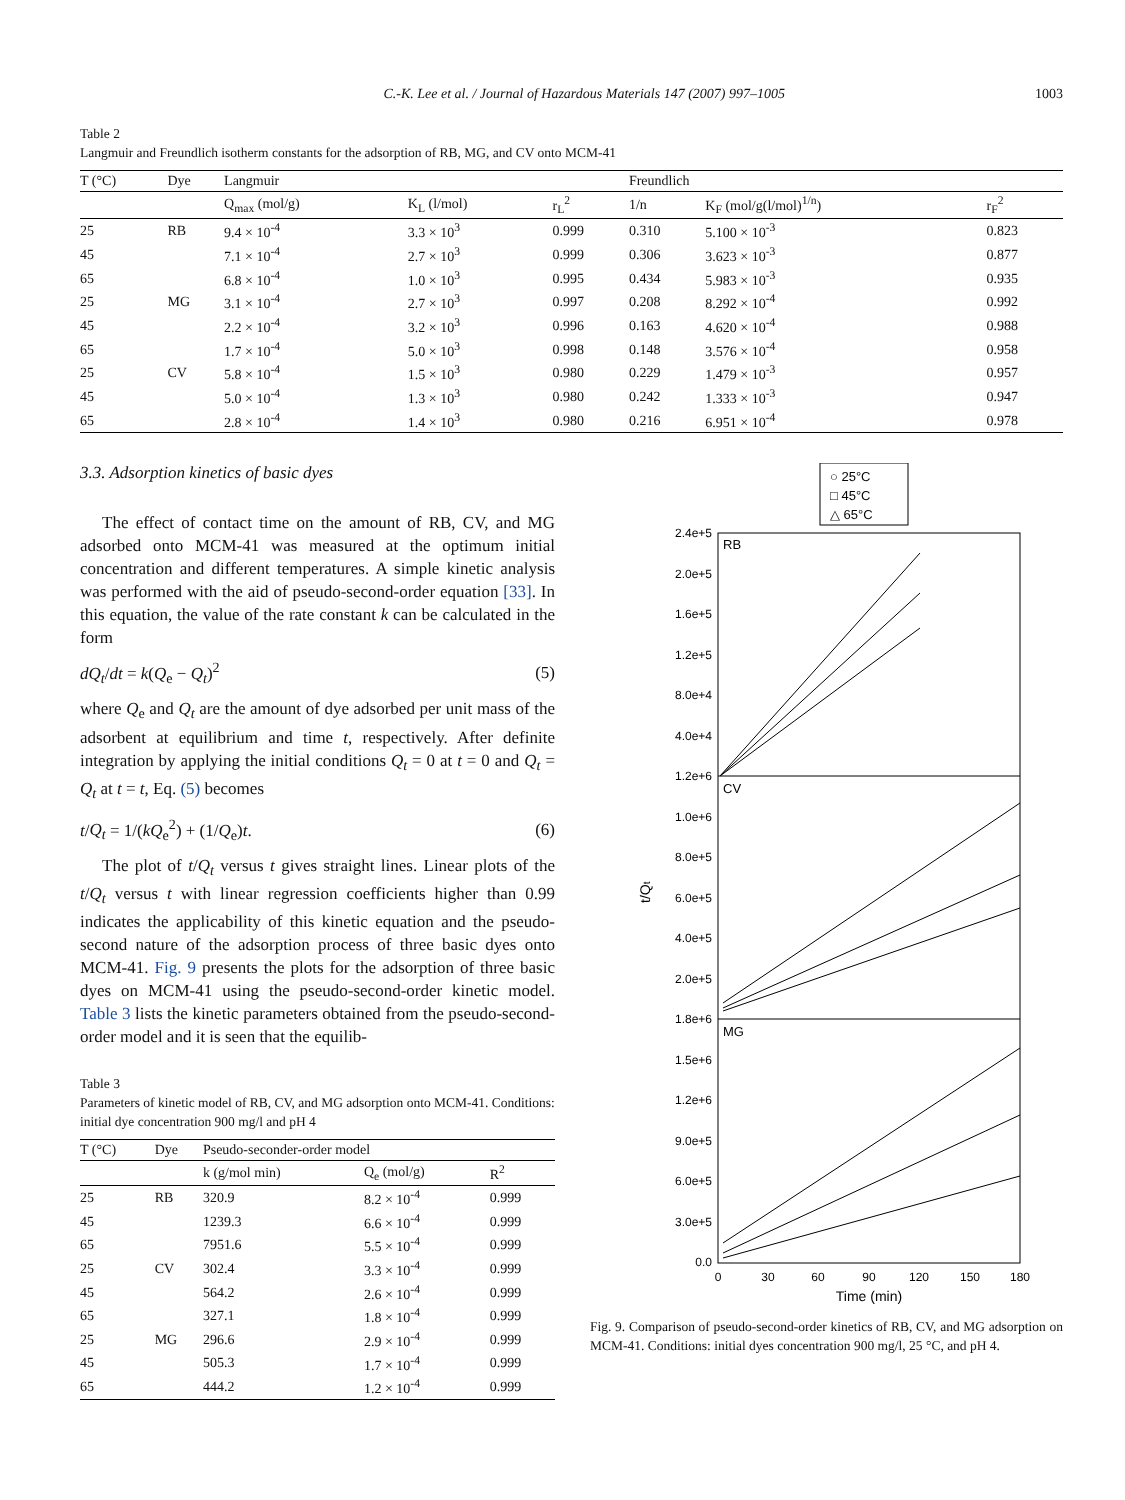C.-K. Lee et al. / Journal of Hazardous Materials 147 (2007) 997–1005 1003
Table 2
Langmuir and Freundlich isotherm constants for the adsorption of RB, MG, and CV onto MCM-41
| T (°C) | Dye | Langmuir | | | Freundlich | | |
| --- | --- | --- | --- | --- | --- | --- | --- |
| | | Q<sub>max</sub> (mol/g) | K<sub>L</sub> (l/mol) | r<sub>L</sub><sup>2</sup> | 1/n | K<sub>F</sub> (mol/g(l/mol)<sup>1/n</sup>) | r<sub>F</sub><sup>2</sup> |
| 25 | RB | 9.4 × 10<sup>-4</sup> | 3.3 × 10<sup>3</sup> | 0.999 | 0.310 | 5.100 × 10<sup>-3</sup> | 0.823 |
| 45 | | 7.1 × 10<sup>-4</sup> | 2.7 × 10<sup>3</sup> | 0.999 | 0.306 | 3.623 × 10<sup>-3</sup> | 0.877 |
| 65 | | 6.8 × 10<sup>-4</sup> | 1.0 × 10<sup>3</sup> | 0.995 | 0.434 | 5.983 × 10<sup>-3</sup> | 0.935 |
| 25 | MG | 3.1 × 10<sup>-4</sup> | 2.7 × 10<sup>3</sup> | 0.997 | 0.208 | 8.292 × 10<sup>-4</sup> | 0.992 |
| 45 | | 2.2 × 10<sup>-4</sup> | 3.2 × 10<sup>3</sup> | 0.996 | 0.163 | 4.620 × 10<sup>-4</sup> | 0.988 |
| 65 | | 1.7 × 10<sup>-4</sup> | 5.0 × 10<sup>3</sup> | 0.998 | 0.148 | 3.576 × 10<sup>-4</sup> | 0.958 |
| 25 | CV | 5.8 × 10<sup>-4</sup> | 1.5 × 10<sup>3</sup> | 0.980 | 0.229 | 1.479 × 10<sup>-3</sup> | 0.957 |
| 45 | | 5.0 × 10<sup>-4</sup> | 1.3 × 10<sup>3</sup> | 0.980 | 0.242 | 1.333 × 10<sup>-3</sup> | 0.947 |
| 65 | | 2.8 × 10<sup>-4</sup> | 1.4 × 10<sup>3</sup> | 0.980 | 0.216 | 6.951 × 10<sup>-4</sup> | 0.978 |
3.3. Adsorption kinetics of basic dyes
The effect of contact time on the amount of RB, CV, and MG adsorbed onto MCM-41 was measured at the optimum initial concentration and different temperatures. A simple kinetic analysis was performed with the aid of pseudo-second-order equation [33]. In this equation, the value of the rate constant k can be calculated in the form
dQ<sub>t</sub>/dt = k(Q<sub>e</sub> − Q<sub>t</sub>)<sup>2</sup> (5)
where Q<sub>e</sub> and Q<sub>t</sub> are the amount of dye adsorbed per unit mass of the adsorbent at equilibrium and time t, respectively. After definite integration by applying the initial conditions Q<sub>t</sub> = 0 at t = 0 and Q<sub>t</sub> = Q<sub>t</sub> at t = t, Eq. (5) becomes
t/Q<sub>t</sub> = 1/(kQ<sub>e</sub><sup>2</sup>) + (1/Q<sub>e</sub>)t. (6)
The plot of t/Q<sub>t</sub> versus t gives straight lines. Linear plots of the t/Q<sub>t</sub> versus t with linear regression coefficients higher than 0.99 indicates the applicability of this kinetic equation and the pseudo-second nature of the adsorption process of three basic dyes onto MCM-41. Fig. 9 presents the plots for the adsorption of three basic dyes on MCM-41 using the pseudo-second-order kinetic model. Table 3 lists the kinetic parameters obtained from the pseudo-second-order model and it is seen that the equilib-
Table 3
Parameters of kinetic model of RB, CV, and MG adsorption onto MCM-41. Conditions: initial dye concentration 900 mg/l and pH 4
| T (°C) | Dye | Pseudo-seconder-order model | | |
| --- | --- | --- | --- | --- |
| | | k (g/mol min) | Q<sub>e</sub> (mol/g) | R<sup>2</sup> |
| 25 | RB | 320.9 | 8.2 × 10<sup>-4</sup> | 0.999 |
| 45 | | 1239.3 | 6.6 × 10<sup>-4</sup> | 0.999 |
| 65 | | 7951.6 | 5.5 × 10<sup>-4</sup> | 0.999 |
| 25 | CV | 302.4 | 3.3 × 10<sup>-4</sup> | 0.999 |
| 45 | | 564.2 | 2.6 × 10<sup>-4</sup> | 0.999 |
| 65 | | 327.1 | 1.8 × 10<sup>-4</sup> | 0.999 |
| 25 | MG | 296.6 | 2.9 × 10<sup>-4</sup> | 0.999 |
| 45 | | 505.3 | 1.7 × 10<sup>-4</sup> | 0.999 |
| 65 | | 444.2 | 1.2 × 10<sup>-4</sup> | 0.999 |
○ 25°C
□ 45°C
△ 65°C
RB
CV
MG
2.4e+5
2.0e+5
1.6e+5
1.2e+5
8.0e+4
4.0e+4
1.2e+6
1.0e+6
8.0e+5
6.0e+5
4.0e+5
2.0e+5
1.8e+6
1.5e+6
1.2e+6
9.0e+5
6.0e+5
3.0e+5
0.0
0
30
60
90
120
150
180
Time (min)
t/Qt
Fig. 9. Comparison of pseudo-second-order kinetics of RB, CV, and MG adsorption on MCM-41. Conditions: initial dyes concentration 900 mg/l, 25 °C, and pH 4.